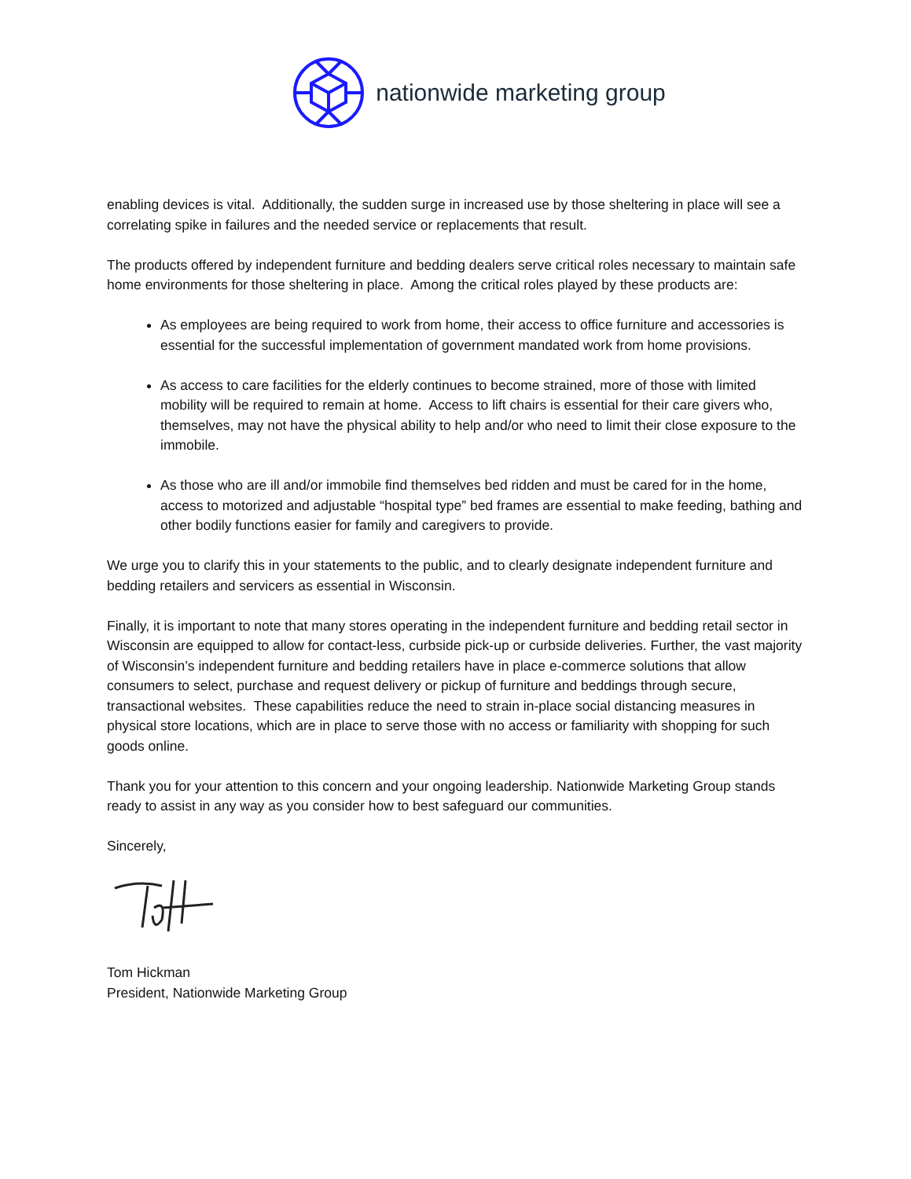nationwide marketing group
enabling devices is vital. Additionally, the sudden surge in increased use by those sheltering in place will see a correlating spike in failures and the needed service or replacements that result.
The products offered by independent furniture and bedding dealers serve critical roles necessary to maintain safe home environments for those sheltering in place. Among the critical roles played by these products are:
As employees are being required to work from home, their access to office furniture and accessories is essential for the successful implementation of government mandated work from home provisions.
As access to care facilities for the elderly continues to become strained, more of those with limited mobility will be required to remain at home. Access to lift chairs is essential for their care givers who, themselves, may not have the physical ability to help and/or who need to limit their close exposure to the immobile.
As those who are ill and/or immobile find themselves bed ridden and must be cared for in the home, access to motorized and adjustable “hospital type” bed frames are essential to make feeding, bathing and other bodily functions easier for family and caregivers to provide.
We urge you to clarify this in your statements to the public, and to clearly designate independent furniture and bedding retailers and servicers as essential in Wisconsin.
Finally, it is important to note that many stores operating in the independent furniture and bedding retail sector in Wisconsin are equipped to allow for contact-less, curbside pick-up or curbside deliveries. Further, the vast majority of Wisconsin’s independent furniture and bedding retailers have in place e-commerce solutions that allow consumers to select, purchase and request delivery or pickup of furniture and beddings through secure, transactional websites. These capabilities reduce the need to strain in-place social distancing measures in physical store locations, which are in place to serve those with no access or familiarity with shopping for such goods online.
Thank you for your attention to this concern and your ongoing leadership. Nationwide Marketing Group stands ready to assist in any way as you consider how to best safeguard our communities.
Sincerely,
Tom Hickman
President, Nationwide Marketing Group